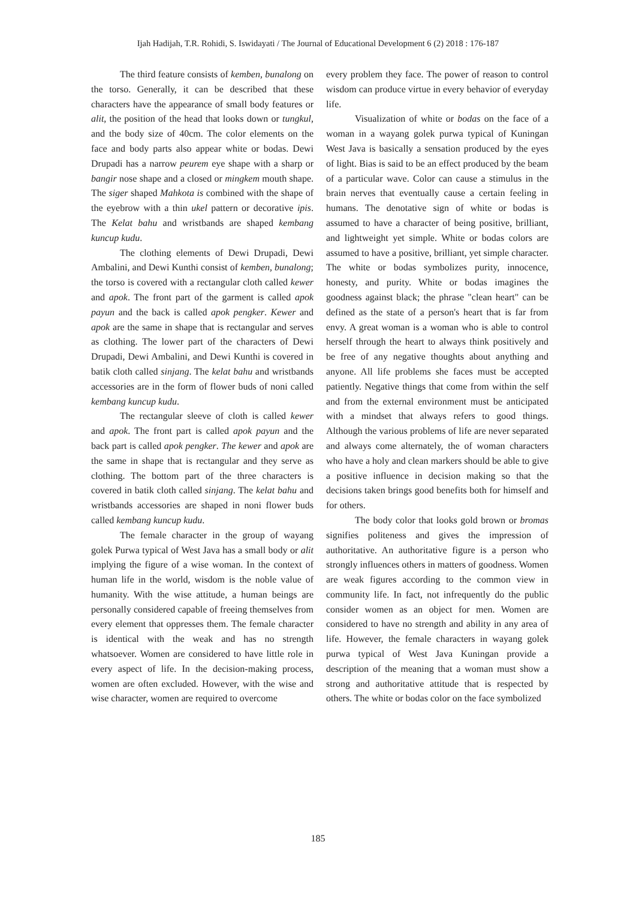Ijah Hadijah, T.R. Rohidi, S. Iswidayati / The Journal of Educational Development 6 (2) 2018 : 176-187
The third feature consists of kemben, bunalong on the torso. Generally, it can be described that these characters have the appearance of small body features or alit, the position of the head that looks down or tungkul, and the body size of 40cm. The color elements on the face and body parts also appear white or bodas. Dewi Drupadi has a narrow peurem eye shape with a sharp or bangir nose shape and a closed or mingkem mouth shape. The siger shaped Mahkota is combined with the shape of the eyebrow with a thin ukel pattern or decorative ipis. The Kelat bahu and wristbands are shaped kembang kuncup kudu.
The clothing elements of Dewi Drupadi, Dewi Ambalini, and Dewi Kunthi consist of kemben, bunalong; the torso is covered with a rectangular cloth called kewer and apok. The front part of the garment is called apok payun and the back is called apok pengker. Kewer and apok are the same in shape that is rectangular and serves as clothing. The lower part of the characters of Dewi Drupadi, Dewi Ambalini, and Dewi Kunthi is covered in batik cloth called sinjang. The kelat bahu and wristbands accessories are in the form of flower buds of noni called kembang kuncup kudu.
The rectangular sleeve of cloth is called kewer and apok. The front part is called apok payun and the back part is called apok pengker. The kewer and apok are the same in shape that is rectangular and they serve as clothing. The bottom part of the three characters is covered in batik cloth called sinjang. The kelat bahu and wristbands accessories are shaped in noni flower buds called kembang kuncup kudu.
The female character in the group of wayang golek Purwa typical of West Java has a small body or alit implying the figure of a wise woman. In the context of human life in the world, wisdom is the noble value of humanity. With the wise attitude, a human beings are personally considered capable of freeing themselves from every element that oppresses them. The female character is identical with the weak and has no strength whatsoever. Women are considered to have little role in every aspect of life. In the decision-making process, women are often excluded. However, with the wise and wise character, women are required to overcome
every problem they face. The power of reason to control wisdom can produce virtue in every behavior of everyday life.
Visualization of white or bodas on the face of a woman in a wayang golek purwa typical of Kuningan West Java is basically a sensation produced by the eyes of light. Bias is said to be an effect produced by the beam of a particular wave. Color can cause a stimulus in the brain nerves that eventually cause a certain feeling in humans. The denotative sign of white or bodas is assumed to have a character of being positive, brilliant, and lightweight yet simple. White or bodas colors are assumed to have a positive, brilliant, yet simple character. The white or bodas symbolizes purity, innocence, honesty, and purity. White or bodas imagines the goodness against black; the phrase "clean heart" can be defined as the state of a person's heart that is far from envy. A great woman is a woman who is able to control herself through the heart to always think positively and be free of any negative thoughts about anything and anyone. All life problems she faces must be accepted patiently. Negative things that come from within the self and from the external environment must be anticipated with a mindset that always refers to good things. Although the various problems of life are never separated and always come alternately, the of woman characters who have a holy and clean markers should be able to give a positive influence in decision making so that the decisions taken brings good benefits both for himself and for others.
The body color that looks gold brown or bromas signifies politeness and gives the impression of authoritative. An authoritative figure is a person who strongly influences others in matters of goodness. Women are weak figures according to the common view in community life. In fact, not infrequently do the public consider women as an object for men. Women are considered to have no strength and ability in any area of life. However, the female characters in wayang golek purwa typical of West Java Kuningan provide a description of the meaning that a woman must show a strong and authoritative attitude that is respected by others. The white or bodas color on the face symbolized
185